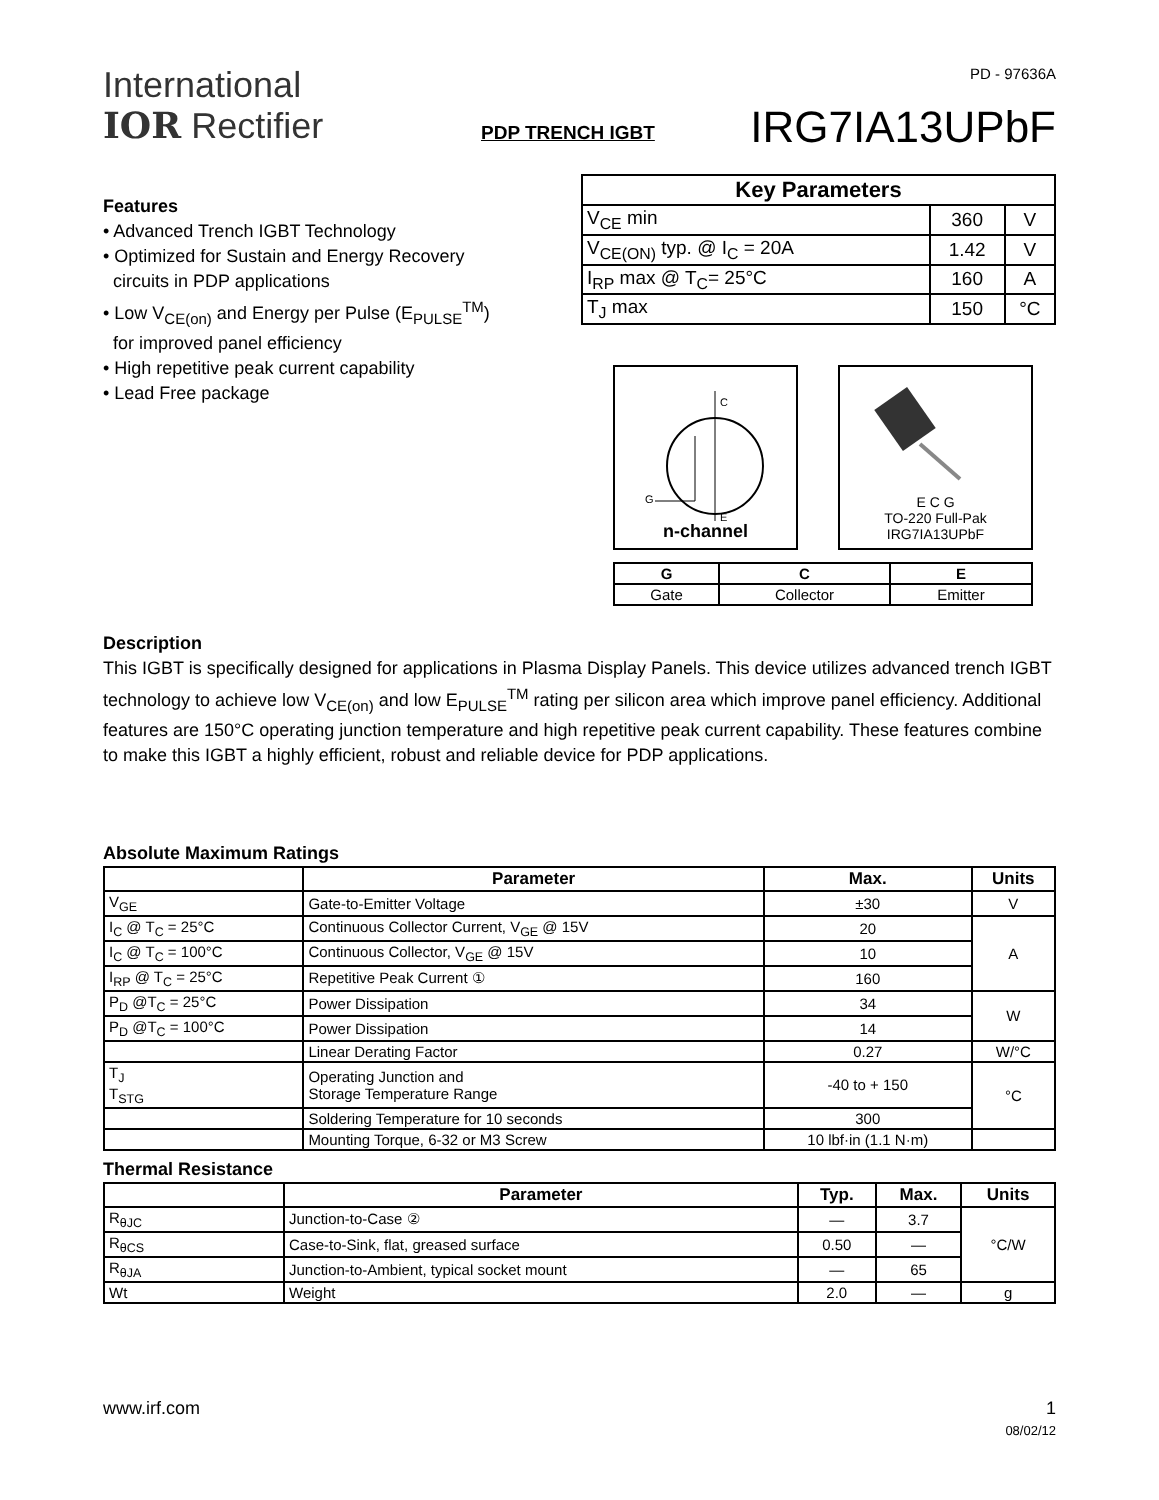International
IOR Rectifier
PD - 97636A
IRG7IA13UPbF
PDP TRENCH IGBT
Features
• Advanced Trench IGBT Technology
• Optimized for Sustain and Energy Recovery
circuits in PDP applications
• Low V<sub>CE(on)</sub> and Energy per Pulse (E<sub>PULSE</sub><sup>TM</sup>)
for improved panel efficiency
• High repetitive peak current capability
• Lead Free package
| Key Parameters | | |
| --- | --- | --- |
| V<sub>CE</sub> min | 360 | V |
| V<sub>CE(ON)</sub> typ. @ I<sub>C</sub> = 20A | 1.42 | V |
| I<sub>RP</sub> max @ T<sub>C</sub>= 25°C | 160 | A |
| T<sub>J</sub> max | 150 | °C |
C
G
E
n-channel
E C G
TO-220 Full-Pak
IRG7IA13UPbF
| G | C | E |
| --- | --- | --- |
| Gate | Collector | Emitter |
Description
This IGBT is specifically designed for applications in Plasma Display Panels. This device utilizes advanced trench IGBT technology to achieve low V<sub>CE(on)</sub> and low E<sub>PULSE</sub><sup>TM</sup> rating per silicon area which improve panel efficiency. Additional features are 150°C operating junction temperature and high repetitive peak current capability. These features combine to make this IGBT a highly efficient, robust and reliable device for PDP applications.
Absolute Maximum Ratings
| | Parameter | Max. | Units |
| --- | --- | --- | --- |
| V<sub>GE</sub> | Gate-to-Emitter Voltage | ±30 | V |
| I<sub>C</sub> @ T<sub>C</sub> = 25°C | Continuous Collector Current, V<sub>GE</sub> @ 15V | 20 | A |
| I<sub>C</sub> @ T<sub>C</sub> = 100°C | Continuous Collector, V<sub>GE</sub> @ 15V | 10 | |
| I<sub>RP</sub> @ T<sub>C</sub> = 25°C | Repetitive Peak Current ① | 160 | |
| P<sub>D</sub> @T<sub>C</sub> = 25°C | Power Dissipation | 34 | W |
| P<sub>D</sub> @T<sub>C</sub> = 100°C | Power Dissipation | 14 | |
| | Linear Derating Factor | 0.27 | W/°C |
| T<sub>J</sub> T<sub>STG</sub> | Operating Junction and Storage Temperature Range | -40 to + 150 | °C |
| | Soldering Temperature for 10 seconds | 300 | |
| | Mounting Torque, 6-32 or M3 Screw | 10 lbf·in (1.1 N·m) | |
Thermal Resistance
| | Parameter | Typ. | Max. | Units |
| --- | --- | --- | --- | --- |
| R<sub>θJC</sub> | Junction-to-Case ② | — | 3.7 | °C/W |
| R<sub>θCS</sub> | Case-to-Sink, flat, greased surface | 0.50 | — | |
| R<sub>θJA</sub> | Junction-to-Ambient, typical socket mount | — | 65 | |
| Wt | Weight | 2.0 | — | g |
www.irf.com 1
08/02/12